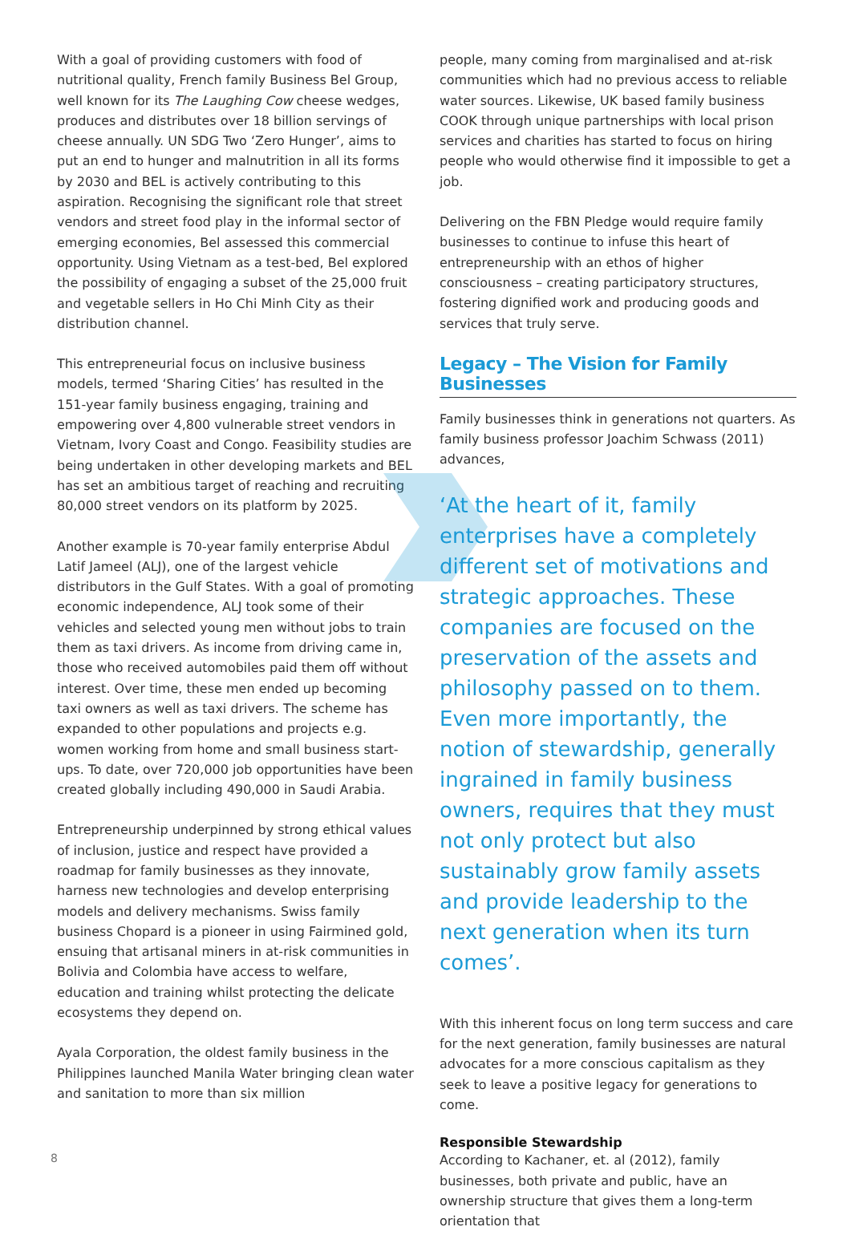With a goal of providing customers with food of nutritional quality, French family Business Bel Group, well known for its The Laughing Cow cheese wedges, produces and distributes over 18 billion servings of cheese annually. UN SDG Two ‘Zero Hunger’, aims to put an end to hunger and malnutrition in all its forms by 2030 and BEL is actively contributing to this aspiration. Recognising the significant role that street vendors and street food play in the informal sector of emerging economies, Bel assessed this commercial opportunity. Using Vietnam as a test-bed, Bel explored the possibility of engaging a subset of the 25,000 fruit and vegetable sellers in Ho Chi Minh City as their distribution channel.
This entrepreneurial focus on inclusive business models, termed ‘Sharing Cities’ has resulted in the 151-year family business engaging, training and empowering over 4,800 vulnerable street vendors in Vietnam, Ivory Coast and Congo. Feasibility studies are being undertaken in other developing markets and BEL has set an ambitious target of reaching and recruiting 80,000 street vendors on its platform by 2025.
Another example is 70-year family enterprise Abdul Latif Jameel (ALJ), one of the largest vehicle distributors in the Gulf States. With a goal of promoting economic independence, ALJ took some of their vehicles and selected young men without jobs to train them as taxi drivers. As income from driving came in, those who received automobiles paid them off without interest. Over time, these men ended up becoming taxi owners as well as taxi drivers. The scheme has expanded to other populations and projects e.g. women working from home and small business start-ups. To date, over 720,000 job opportunities have been created globally including 490,000 in Saudi Arabia.
Entrepreneurship underpinned by strong ethical values of inclusion, justice and respect have provided a roadmap for family businesses as they innovate, harness new technologies and develop enterprising models and delivery mechanisms. Swiss family business Chopard is a pioneer in using Fairmined gold, ensuing that artisanal miners in at-risk communities in Bolivia and Colombia have access to welfare, education and training whilst protecting the delicate ecosystems they depend on.
Ayala Corporation, the oldest family business in the Philippines launched Manila Water bringing clean water and sanitation to more than six million
people, many coming from marginalised and at-risk communities which had no previous access to reliable water sources. Likewise, UK based family business COOK through unique partnerships with local prison services and charities has started to focus on hiring people who would otherwise find it impossible to get a job.
Delivering on the FBN Pledge would require family businesses to continue to infuse this heart of entrepreneurship with an ethos of higher consciousness – creating participatory structures, fostering dignified work and producing goods and services that truly serve.
Legacy – The Vision for Family Businesses
Family businesses think in generations not quarters. As family business professor Joachim Schwass (2011) advances,
‘At the heart of it, family enterprises have a completely different set of motivations and strategic approaches. These companies are focused on the preservation of the assets and philosophy passed on to them. Even more importantly, the notion of stewardship, generally ingrained in family business owners, requires that they must not only protect but also sustainably grow family assets and provide leadership to the next generation when its turn comes’.
With this inherent focus on long term success and care for the next generation, family businesses are natural advocates for a more conscious capitalism as they seek to leave a positive legacy for generations to come.
Responsible Stewardship
According to Kachaner, et. al (2012), family businesses, both private and public, have an ownership structure that gives them a long-term orientation that
8